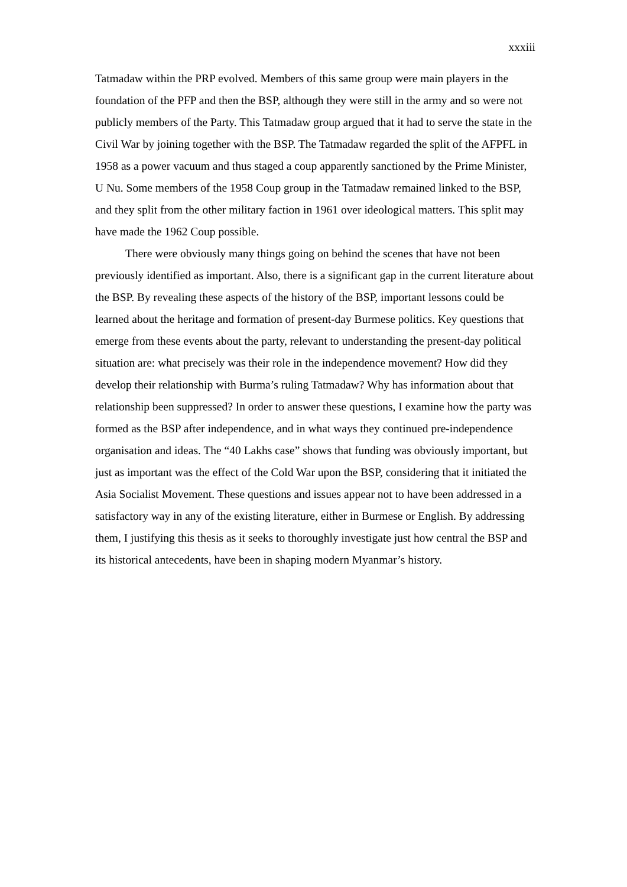xxxiii
Tatmadaw within the PRP evolved. Members of this same group were main players in the foundation of the PFP and then the BSP, although they were still in the army and so were not publicly members of the Party. This Tatmadaw group argued that it had to serve the state in the Civil War by joining together with the BSP. The Tatmadaw regarded the split of the AFPFL in 1958 as a power vacuum and thus staged a coup apparently sanctioned by the Prime Minister, U Nu. Some members of the 1958 Coup group in the Tatmadaw remained linked to the BSP, and they split from the other military faction in 1961 over ideological matters. This split may have made the 1962 Coup possible.
There were obviously many things going on behind the scenes that have not been previously identified as important. Also, there is a significant gap in the current literature about the BSP. By revealing these aspects of the history of the BSP, important lessons could be learned about the heritage and formation of present-day Burmese politics. Key questions that emerge from these events about the party, relevant to understanding the present-day political situation are: what precisely was their role in the independence movement? How did they develop their relationship with Burma’s ruling Tatmadaw? Why has information about that relationship been suppressed? In order to answer these questions, I examine how the party was formed as the BSP after independence, and in what ways they continued pre-independence organisation and ideas. The “40 Lakhs case” shows that funding was obviously important, but just as important was the effect of the Cold War upon the BSP, considering that it initiated the Asia Socialist Movement. These questions and issues appear not to have been addressed in a satisfactory way in any of the existing literature, either in Burmese or English. By addressing them, I justifying this thesis as it seeks to thoroughly investigate just how central the BSP and its historical antecedents, have been in shaping modern Myanmar’s history.